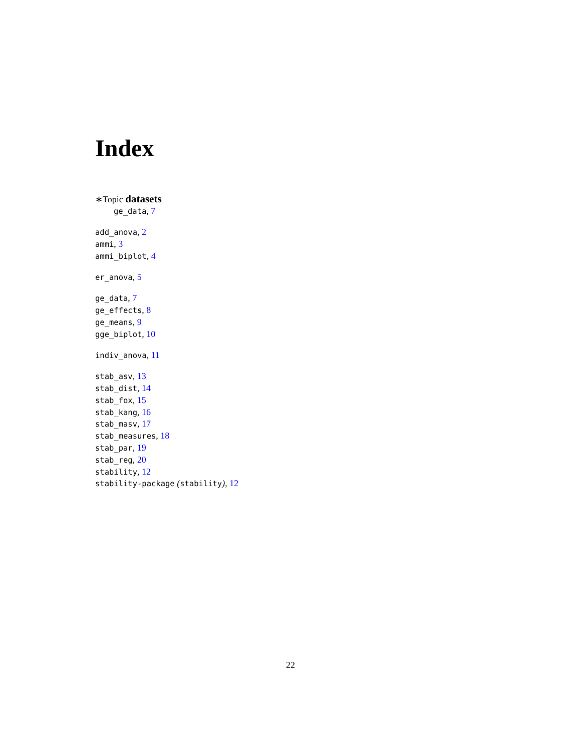Index
∗Topic datasets
ge_data, 7
add_anova, 2
ammi, 3
ammi_biplot, 4
er_anova, 5
ge_data, 7
ge_effects, 8
ge_means, 9
gge_biplot, 10
indiv_anova, 11
stab_asv, 13
stab_dist, 14
stab_fox, 15
stab_kang, 16
stab_masv, 17
stab_measures, 18
stab_par, 19
stab_reg, 20
stability, 12
stability-package (stability), 12
22